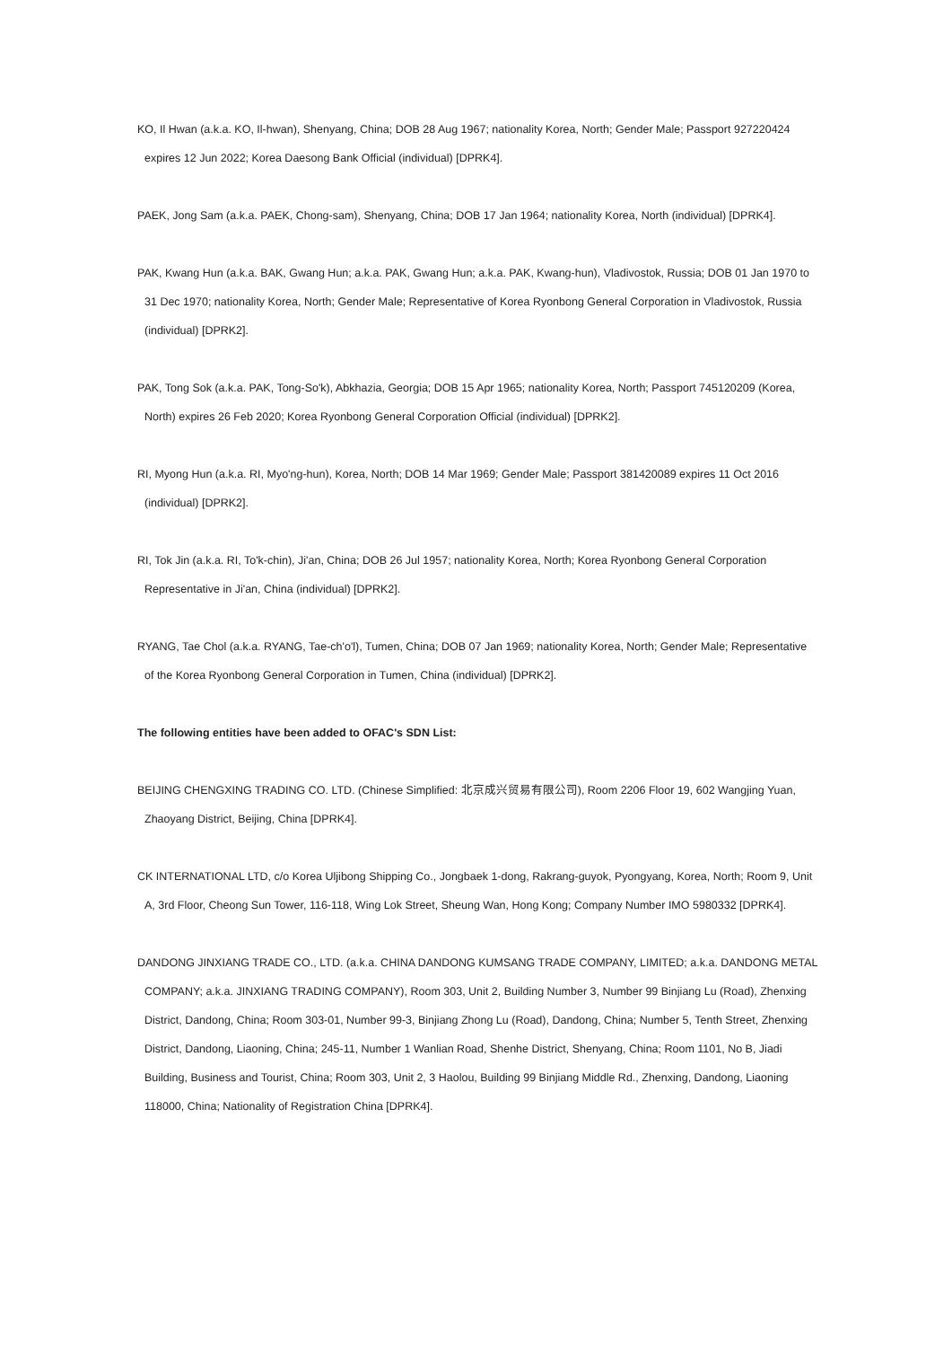KO, Il Hwan (a.k.a. KO, Il-hwan), Shenyang, China; DOB 28 Aug 1967; nationality Korea, North; Gender Male; Passport 927220424 expires 12 Jun 2022; Korea Daesong Bank Official (individual) [DPRK4].
PAEK, Jong Sam (a.k.a. PAEK, Chong-sam), Shenyang, China; DOB 17 Jan 1964; nationality Korea, North (individual) [DPRK4].
PAK, Kwang Hun (a.k.a. BAK, Gwang Hun; a.k.a. PAK, Gwang Hun; a.k.a. PAK, Kwang-hun), Vladivostok, Russia; DOB 01 Jan 1970 to 31 Dec 1970; nationality Korea, North; Gender Male; Representative of Korea Ryonbong General Corporation in Vladivostok, Russia (individual) [DPRK2].
PAK, Tong Sok (a.k.a. PAK, Tong-So'k), Abkhazia, Georgia; DOB 15 Apr 1965; nationality Korea, North; Passport 745120209 (Korea, North) expires 26 Feb 2020; Korea Ryonbong General Corporation Official (individual) [DPRK2].
RI, Myong Hun (a.k.a. RI, Myo'ng-hun), Korea, North; DOB 14 Mar 1969; Gender Male; Passport 381420089 expires 11 Oct 2016 (individual) [DPRK2].
RI, Tok Jin (a.k.a. RI, To'k-chin), Ji'an, China; DOB 26 Jul 1957; nationality Korea, North; Korea Ryonbong General Corporation Representative in Ji'an, China (individual) [DPRK2].
RYANG, Tae Chol (a.k.a. RYANG, Tae-ch'o'l), Tumen, China; DOB 07 Jan 1969; nationality Korea, North; Gender Male; Representative of the Korea Ryonbong General Corporation in Tumen, China (individual) [DPRK2].
The following entities have been added to OFAC's SDN List:
BEIJING CHENGXING TRADING CO. LTD. (Chinese Simplified: 北京成兴贸易有限公司), Room 2206 Floor 19, 602 Wangjing Yuan, Zhaoyang District, Beijing, China [DPRK4].
CK INTERNATIONAL LTD, c/o Korea Uljibong Shipping Co., Jongbaek 1-dong, Rakrang-guyok, Pyongyang, Korea, North; Room 9, Unit A, 3rd Floor, Cheong Sun Tower, 116-118, Wing Lok Street, Sheung Wan, Hong Kong; Company Number IMO 5980332 [DPRK4].
DANDONG JINXIANG TRADE CO., LTD. (a.k.a. CHINA DANDONG KUMSANG TRADE COMPANY, LIMITED; a.k.a. DANDONG METAL COMPANY; a.k.a. JINXIANG TRADING COMPANY), Room 303, Unit 2, Building Number 3, Number 99 Binjiang Lu (Road), Zhenxing District, Dandong, China; Room 303-01, Number 99-3, Binjiang Zhong Lu (Road), Dandong, China; Number 5, Tenth Street, Zhenxing District, Dandong, Liaoning, China; 245-11, Number 1 Wanlian Road, Shenhe District, Shenyang, China; Room 1101, No B, Jiadi Building, Business and Tourist, China; Room 303, Unit 2, 3 Haolou, Building 99 Binjiang Middle Rd., Zhenxing, Dandong, Liaoning 118000, China; Nationality of Registration China [DPRK4].